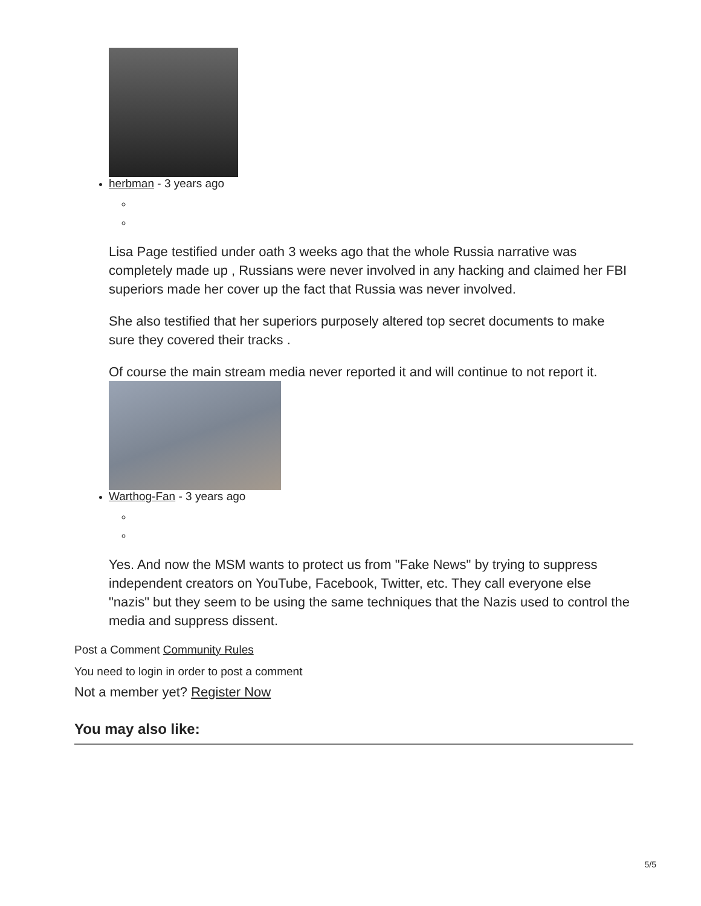herbman - 3 years ago
Lisa Page testified under oath 3 weeks ago that the whole Russia narrative was completely made up , Russians were never involved in any hacking and claimed her FBI superiors made her cover up the fact that Russia was never involved.
She also testified that her superiors purposely altered top secret documents to make sure they covered their tracks .
Of course the main stream media never reported it and will continue to not report it.
Warthog-Fan - 3 years ago
Yes. And now the MSM wants to protect us from "Fake News" by trying to suppress independent creators on YouTube, Facebook, Twitter, etc. They call everyone else "nazis" but they seem to be using the same techniques that the Nazis used to control the media and suppress dissent.
Post a Comment Community Rules
You need to login in order to post a comment
Not a member yet? Register Now
You may also like:
5/5